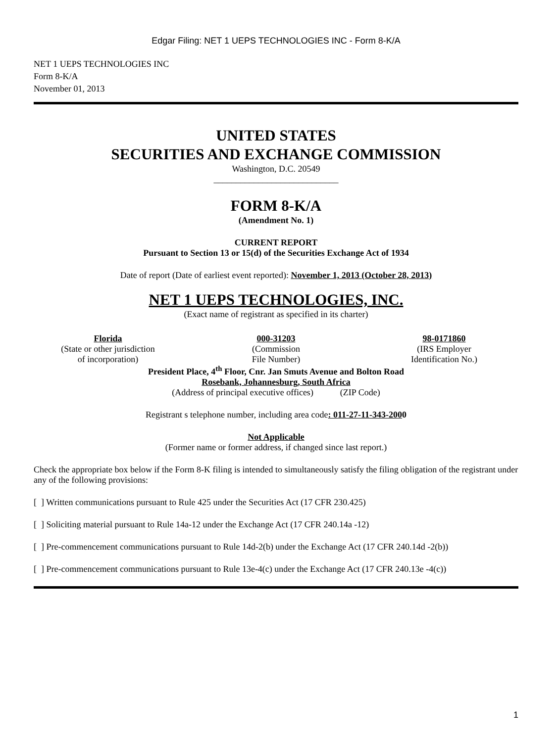Edgar Filing: NET 1 UEPS TECHNOLOGIES INC - Form 8-K/A
NET 1 UEPS TECHNOLOGIES INC
Form 8-K/A
November 01, 2013
UNITED STATES
SECURITIES AND EXCHANGE COMMISSION
Washington, D.C. 20549
____________________________
FORM 8-K/A
(Amendment No. 1)
CURRENT REPORT
Pursuant to Section 13 or 15(d) of the Securities Exchange Act of 1934
Date of report (Date of earliest event reported): November 1, 2013 (October 28, 2013)
NET 1 UEPS TECHNOLOGIES, INC.
(Exact name of registrant as specified in its charter)
Florida
(State or other jurisdiction
of incorporation)
000-31203
(Commission
File Number)
98-0171860
(IRS Employer
Identification No.)
President Place, 4<sup>th</sup> Floor, Cnr. Jan Smuts Avenue and Bolton Road
Rosebank, Johannesburg, South Africa
(Address of principal executive offices) (ZIP Code)
Registrant s telephone number, including area code: 011-27-11-343-2000
Not Applicable
(Former name or former address, if changed since last report.)
Check the appropriate box below if the Form 8-K filing is intended to simultaneously satisfy the filing obligation of the registrant under any of the following provisions:
[ ] Written communications pursuant to Rule 425 under the Securities Act (17 CFR 230.425)
[ ] Soliciting material pursuant to Rule 14a-12 under the Exchange Act (17 CFR 240.14a -12)
[ ] Pre-commencement communications pursuant to Rule 14d-2(b) under the Exchange Act (17 CFR 240.14d -2(b))
[ ] Pre-commencement communications pursuant to Rule 13e-4(c) under the Exchange Act (17 CFR 240.13e -4(c))
1